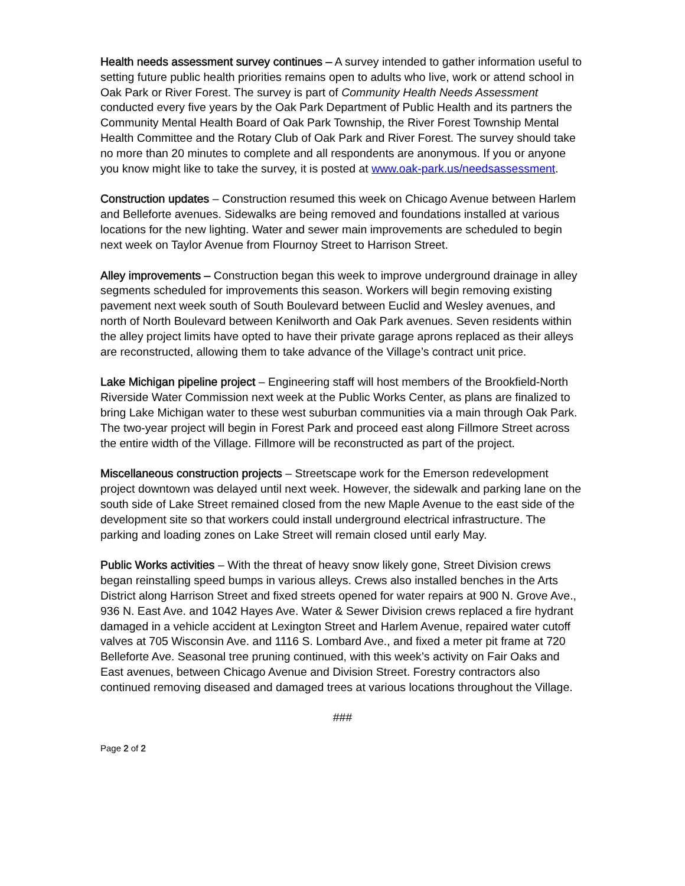Health needs assessment survey continues – A survey intended to gather information useful to setting future public health priorities remains open to adults who live, work or attend school in Oak Park or River Forest. The survey is part of Community Health Needs Assessment conducted every five years by the Oak Park Department of Public Health and its partners the Community Mental Health Board of Oak Park Township, the River Forest Township Mental Health Committee and the Rotary Club of Oak Park and River Forest. The survey should take no more than 20 minutes to complete and all respondents are anonymous. If you or anyone you know might like to take the survey, it is posted at www.oak-park.us/needsassessment.
Construction updates – Construction resumed this week on Chicago Avenue between Harlem and Belleforte avenues. Sidewalks are being removed and foundations installed at various locations for the new lighting. Water and sewer main improvements are scheduled to begin next week on Taylor Avenue from Flournoy Street to Harrison Street.
Alley improvements – Construction began this week to improve underground drainage in alley segments scheduled for improvements this season. Workers will begin removing existing pavement next week south of South Boulevard between Euclid and Wesley avenues, and north of North Boulevard between Kenilworth and Oak Park avenues. Seven residents within the alley project limits have opted to have their private garage aprons replaced as their alleys are reconstructed, allowing them to take advance of the Village’s contract unit price.
Lake Michigan pipeline project – Engineering staff will host members of the Brookfield-North Riverside Water Commission next week at the Public Works Center, as plans are finalized to bring Lake Michigan water to these west suburban communities via a main through Oak Park. The two-year project will begin in Forest Park and proceed east along Fillmore Street across the entire width of the Village. Fillmore will be reconstructed as part of the project.
Miscellaneous construction projects – Streetscape work for the Emerson redevelopment project downtown was delayed until next week. However, the sidewalk and parking lane on the south side of Lake Street remained closed from the new Maple Avenue to the east side of the development site so that workers could install underground electrical infrastructure. The parking and loading zones on Lake Street will remain closed until early May.
Public Works activities – With the threat of heavy snow likely gone, Street Division crews began reinstalling speed bumps in various alleys. Crews also installed benches in the Arts District along Harrison Street and fixed streets opened for water repairs at 900 N. Grove Ave., 936 N. East Ave. and 1042 Hayes Ave. Water & Sewer Division crews replaced a fire hydrant damaged in a vehicle accident at Lexington Street and Harlem Avenue, repaired water cutoff valves at 705 Wisconsin Ave. and 1116 S. Lombard Ave., and fixed a meter pit frame at 720 Belleforte Ave. Seasonal tree pruning continued, with this week’s activity on Fair Oaks and East avenues, between Chicago Avenue and Division Street. Forestry contractors also continued removing diseased and damaged trees at various locations throughout the Village.
###
Page 2 of 2